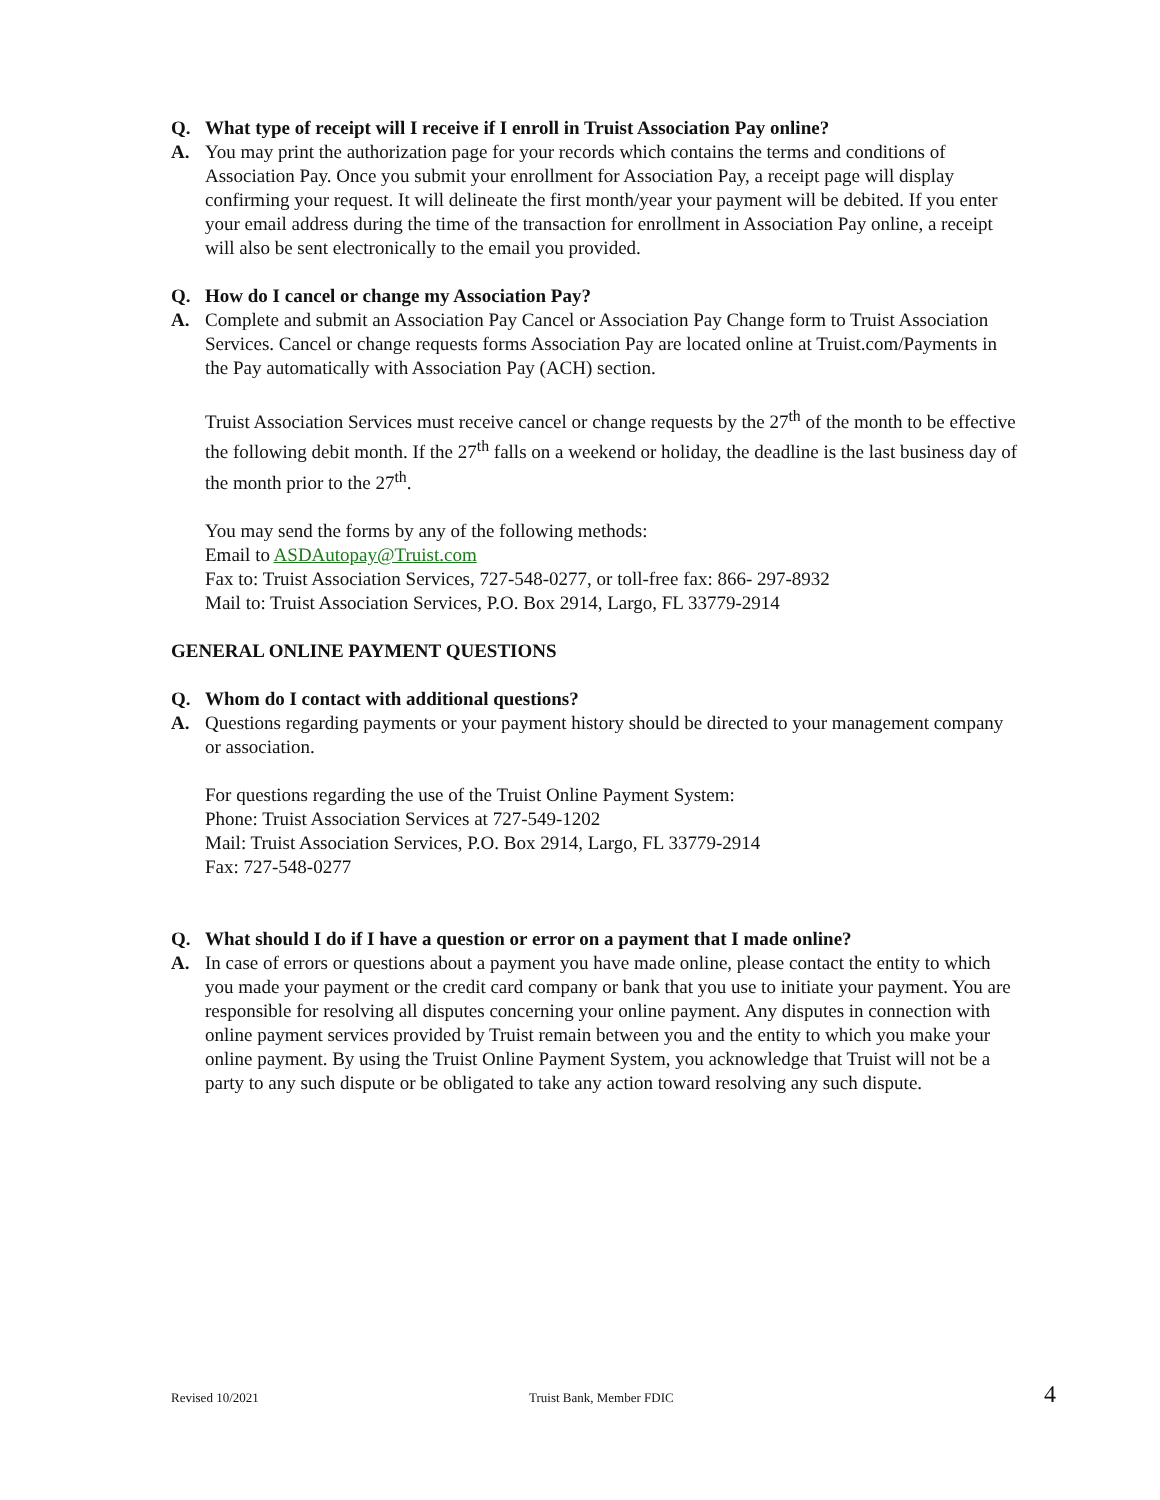Q. What type of receipt will I receive if I enroll in Truist Association Pay online?
A. You may print the authorization page for your records which contains the terms and conditions of Association Pay. Once you submit your enrollment for Association Pay, a receipt page will display confirming your request. It will delineate the first month/year your payment will be debited. If you enter your email address during the time of the transaction for enrollment in Association Pay online, a receipt will also be sent electronically to the email you provided.
Q. How do I cancel or change my Association Pay?
A. Complete and submit an Association Pay Cancel or Association Pay Change form to Truist Association Services. Cancel or change requests forms Association Pay are located online at Truist.com/Payments in the Pay automatically with Association Pay (ACH) section.
Truist Association Services must receive cancel or change requests by the 27<sup>th</sup> of the month to be effective the following debit month. If the 27<sup>th</sup> falls on a weekend or holiday, the deadline is the last business day of the month prior to the 27<sup>th</sup>.
You may send the forms by any of the following methods:
Email to ASDAutopay@Truist.com
Fax to: Truist Association Services, 727-548-0277, or toll-free fax: 866- 297-8932
Mail to: Truist Association Services, P.O. Box 2914, Largo, FL 33779-2914
GENERAL ONLINE PAYMENT QUESTIONS
Q. Whom do I contact with additional questions?
A. Questions regarding payments or your payment history should be directed to your management company or association.
For questions regarding the use of the Truist Online Payment System:
Phone: Truist Association Services at 727-549-1202
Mail: Truist Association Services, P.O. Box 2914, Largo, FL 33779-2914
Fax: 727-548-0277
Q. What should I do if I have a question or error on a payment that I made online?
A. In case of errors or questions about a payment you have made online, please contact the entity to which you made your payment or the credit card company or bank that you use to initiate your payment. You are responsible for resolving all disputes concerning your online payment. Any disputes in connection with online payment services provided by Truist remain between you and the entity to which you make your online payment. By using the Truist Online Payment System, you acknowledge that Truist will not be a party to any such dispute or be obligated to take any action toward resolving any such dispute.
Revised 10/2021 Truist Bank, Member FDIC 4